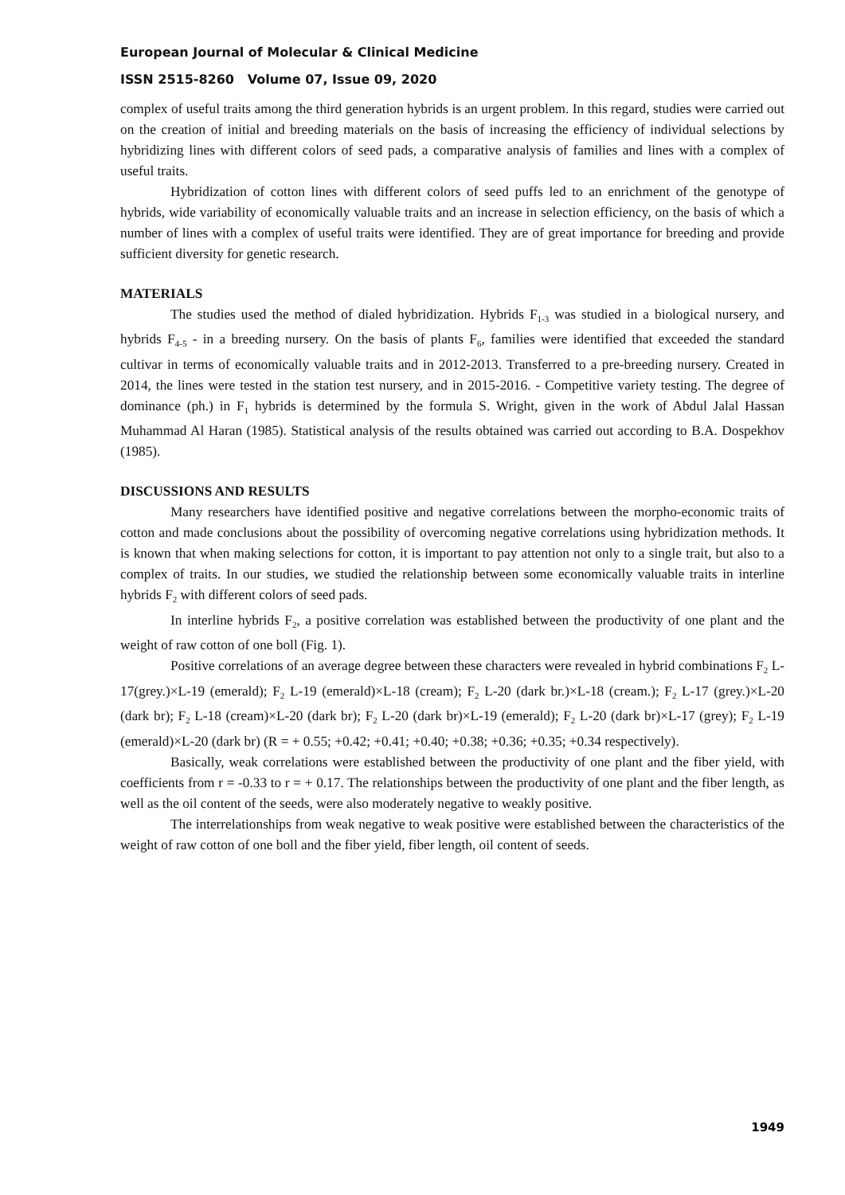European Journal of Molecular & Clinical Medicine
ISSN 2515-8260 Volume 07, Issue 09, 2020
complex of useful traits among the third generation hybrids is an urgent problem. In this regard, studies were carried out on the creation of initial and breeding materials on the basis of increasing the efficiency of individual selections by hybridizing lines with different colors of seed pads, a comparative analysis of families and lines with a complex of useful traits.
Hybridization of cotton lines with different colors of seed puffs led to an enrichment of the genotype of hybrids, wide variability of economically valuable traits and an increase in selection efficiency, on the basis of which a number of lines with a complex of useful traits were identified. They are of great importance for breeding and provide sufficient diversity for genetic research.
MATERIALS
The studies used the method of dialed hybridization. Hybrids F<sub>1-3</sub> was studied in a biological nursery, and hybrids F<sub>4-5</sub> - in a breeding nursery. On the basis of plants F<sub>6</sub>, families were identified that exceeded the standard cultivar in terms of economically valuable traits and in 2012-2013. Transferred to a pre-breeding nursery. Created in 2014, the lines were tested in the station test nursery, and in 2015-2016. - Competitive variety testing. The degree of dominance (ph.) in F<sub>1</sub> hybrids is determined by the formula S. Wright, given in the work of Abdul Jalal Hassan Muhammad Al Haran (1985). Statistical analysis of the results obtained was carried out according to B.A. Dospekhov (1985).
DISCUSSIONS AND RESULTS
Many researchers have identified positive and negative correlations between the morpho-economic traits of cotton and made conclusions about the possibility of overcoming negative correlations using hybridization methods. It is known that when making selections for cotton, it is important to pay attention not only to a single trait, but also to a complex of traits. In our studies, we studied the relationship between some economically valuable traits in interline hybrids F<sub>2</sub> with different colors of seed pads.
In interline hybrids F<sub>2</sub>, a positive correlation was established between the productivity of one plant and the weight of raw cotton of one boll (Fig. 1).
Positive correlations of an average degree between these characters were revealed in hybrid combinations F<sub>2</sub> L-17(grey.)×L-19 (emerald); F<sub>2</sub> L-19 (emerald)×L-18 (cream); F<sub>2</sub> L-20 (dark br.)×L-18 (cream.); F<sub>2</sub> L-17 (grey.)×L-20 (dark br); F<sub>2</sub> L-18 (cream)×L-20 (dark br); F<sub>2</sub> L-20 (dark br)×L-19 (emerald); F<sub>2</sub> L-20 (dark br)×L-17 (grey); F<sub>2</sub> L-19 (emerald)×L-20 (dark br) (R = + 0.55; +0.42; +0.41; +0.40; +0.38; +0.36; +0.35; +0.34 respectively).
Basically, weak correlations were established between the productivity of one plant and the fiber yield, with coefficients from r = -0.33 to r = + 0.17. The relationships between the productivity of one plant and the fiber length, as well as the oil content of the seeds, were also moderately negative to weakly positive.
The interrelationships from weak negative to weak positive were established between the characteristics of the weight of raw cotton of one boll and the fiber yield, fiber length, oil content of seeds.
1949